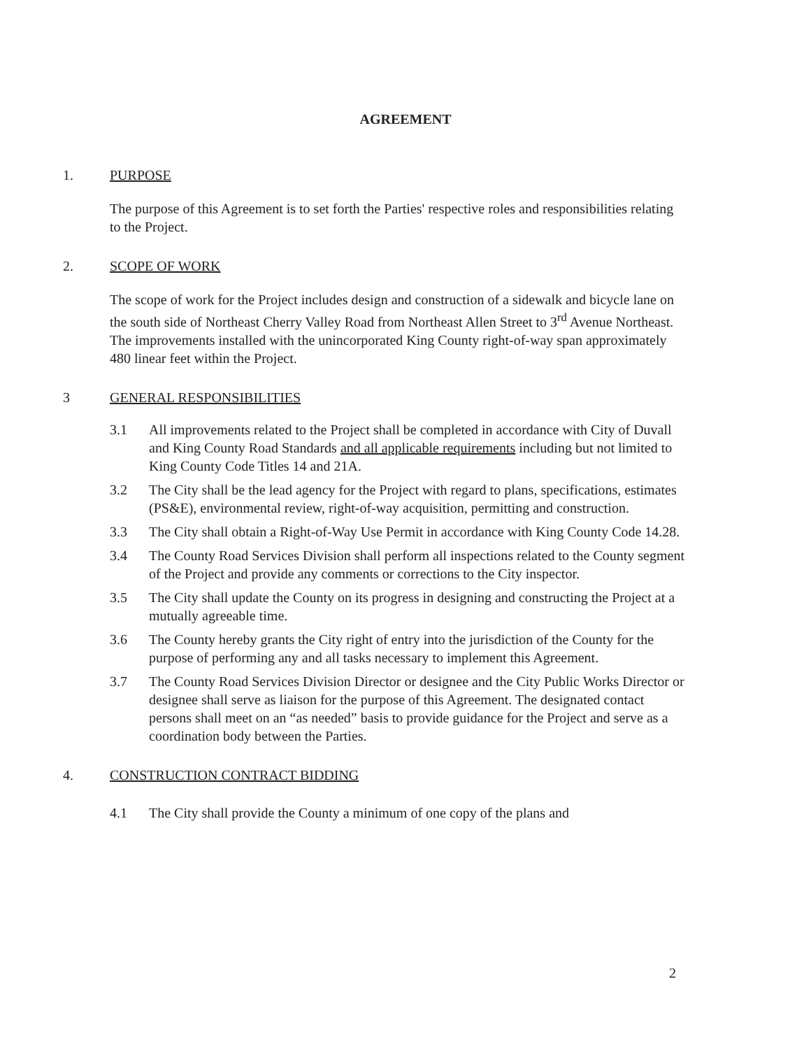AGREEMENT
1. PURPOSE
The purpose of this Agreement is to set forth the Parties' respective roles and responsibilities relating to the Project.
2. SCOPE OF WORK
The scope of work for the Project includes design and construction of a sidewalk and bicycle lane on the south side of Northeast Cherry Valley Road from Northeast Allen Street to 3<sup>rd</sup> Avenue Northeast. The improvements installed with the unincorporated King County right-of-way span approximately 480 linear feet within the Project.
3 GENERAL RESPONSIBILITIES
3.1 All improvements related to the Project shall be completed in accordance with City of Duvall and King County Road Standards and all applicable requirements including but not limited to King County Code Titles 14 and 21A.
3.2 The City shall be the lead agency for the Project with regard to plans, specifications, estimates (PS&E), environmental review, right-of-way acquisition, permitting and construction.
3.3 The City shall obtain a Right-of-Way Use Permit in accordance with King County Code 14.28.
3.4 The County Road Services Division shall perform all inspections related to the County segment of the Project and provide any comments or corrections to the City inspector.
3.5 The City shall update the County on its progress in designing and constructing the Project at a mutually agreeable time.
3.6 The County hereby grants the City right of entry into the jurisdiction of the County for the purpose of performing any and all tasks necessary to implement this Agreement.
3.7 The County Road Services Division Director or designee and the City Public Works Director or designee shall serve as liaison for the purpose of this Agreement. The designated contact persons shall meet on an “as needed” basis to provide guidance for the Project and serve as a coordination body between the Parties.
4. CONSTRUCTION CONTRACT BIDDING
4.1 The City shall provide the County a minimum of one copy of the plans and
2